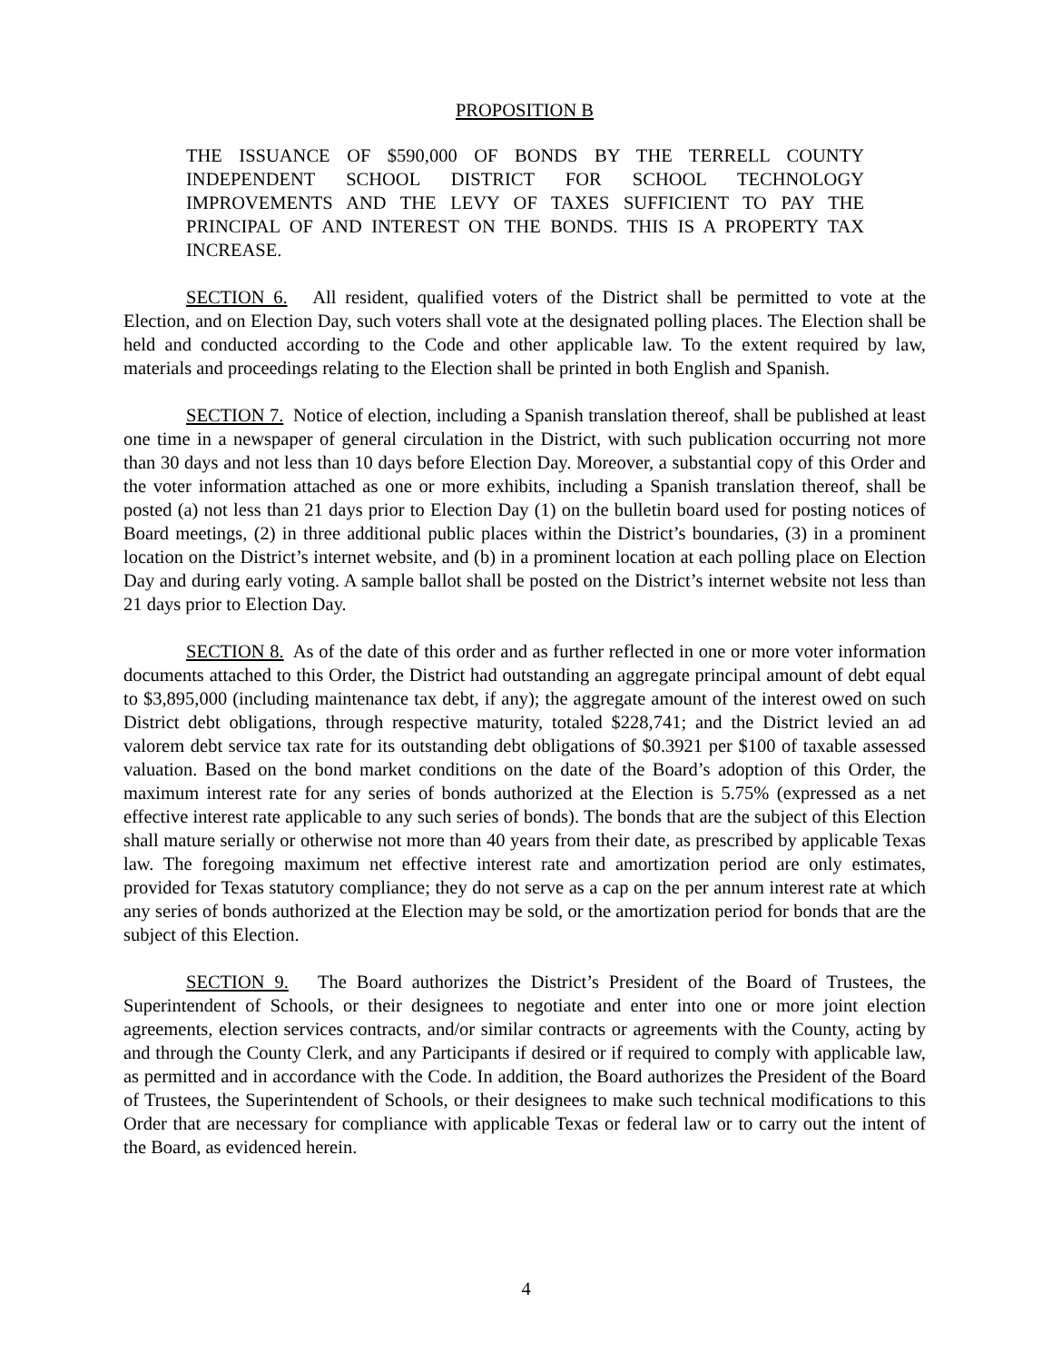PROPOSITION B
THE ISSUANCE OF $590,000 OF BONDS BY THE TERRELL COUNTY INDEPENDENT SCHOOL DISTRICT FOR SCHOOL TECHNOLOGY IMPROVEMENTS AND THE LEVY OF TAXES SUFFICIENT TO PAY THE PRINCIPAL OF AND INTEREST ON THE BONDS. THIS IS A PROPERTY TAX INCREASE.
SECTION 6. All resident, qualified voters of the District shall be permitted to vote at the Election, and on Election Day, such voters shall vote at the designated polling places. The Election shall be held and conducted according to the Code and other applicable law. To the extent required by law, materials and proceedings relating to the Election shall be printed in both English and Spanish.
SECTION 7. Notice of election, including a Spanish translation thereof, shall be published at least one time in a newspaper of general circulation in the District, with such publication occurring not more than 30 days and not less than 10 days before Election Day. Moreover, a substantial copy of this Order and the voter information attached as one or more exhibits, including a Spanish translation thereof, shall be posted (a) not less than 21 days prior to Election Day (1) on the bulletin board used for posting notices of Board meetings, (2) in three additional public places within the District’s boundaries, (3) in a prominent location on the District’s internet website, and (b) in a prominent location at each polling place on Election Day and during early voting. A sample ballot shall be posted on the District’s internet website not less than 21 days prior to Election Day.
SECTION 8. As of the date of this order and as further reflected in one or more voter information documents attached to this Order, the District had outstanding an aggregate principal amount of debt equal to $3,895,000 (including maintenance tax debt, if any); the aggregate amount of the interest owed on such District debt obligations, through respective maturity, totaled $228,741; and the District levied an ad valorem debt service tax rate for its outstanding debt obligations of $0.3921 per $100 of taxable assessed valuation. Based on the bond market conditions on the date of the Board’s adoption of this Order, the maximum interest rate for any series of bonds authorized at the Election is 5.75% (expressed as a net effective interest rate applicable to any such series of bonds). The bonds that are the subject of this Election shall mature serially or otherwise not more than 40 years from their date, as prescribed by applicable Texas law. The foregoing maximum net effective interest rate and amortization period are only estimates, provided for Texas statutory compliance; they do not serve as a cap on the per annum interest rate at which any series of bonds authorized at the Election may be sold, or the amortization period for bonds that are the subject of this Election.
SECTION 9. The Board authorizes the District’s President of the Board of Trustees, the Superintendent of Schools, or their designees to negotiate and enter into one or more joint election agreements, election services contracts, and/or similar contracts or agreements with the County, acting by and through the County Clerk, and any Participants if desired or if required to comply with applicable law, as permitted and in accordance with the Code. In addition, the Board authorizes the President of the Board of Trustees, the Superintendent of Schools, or their designees to make such technical modifications to this Order that are necessary for compliance with applicable Texas or federal law or to carry out the intent of the Board, as evidenced herein.
4